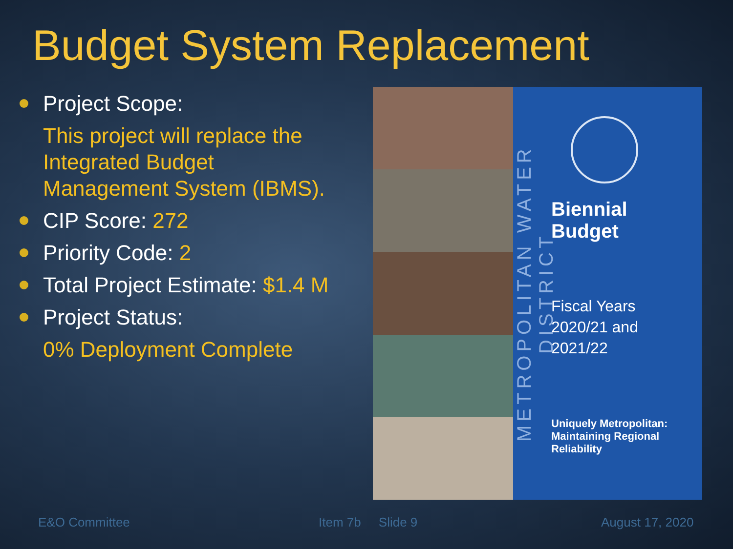Budget System Replacement
Project Scope:
This project will replace the
Integrated Budget
Management System (IBMS).
CIP Score: 272
Priority Code: 2
Total Project Estimate: $1.4 M
Project Status:
0% Deployment Complete
METROPOLITAN WATER DISTRICT
Biennial
Budget
Fiscal Years
2020/21 and
2021/22
Uniquely Metropolitan:
Maintaining Regional
Reliability
E&O Committee Item 7b Slide 9 August 17, 2020